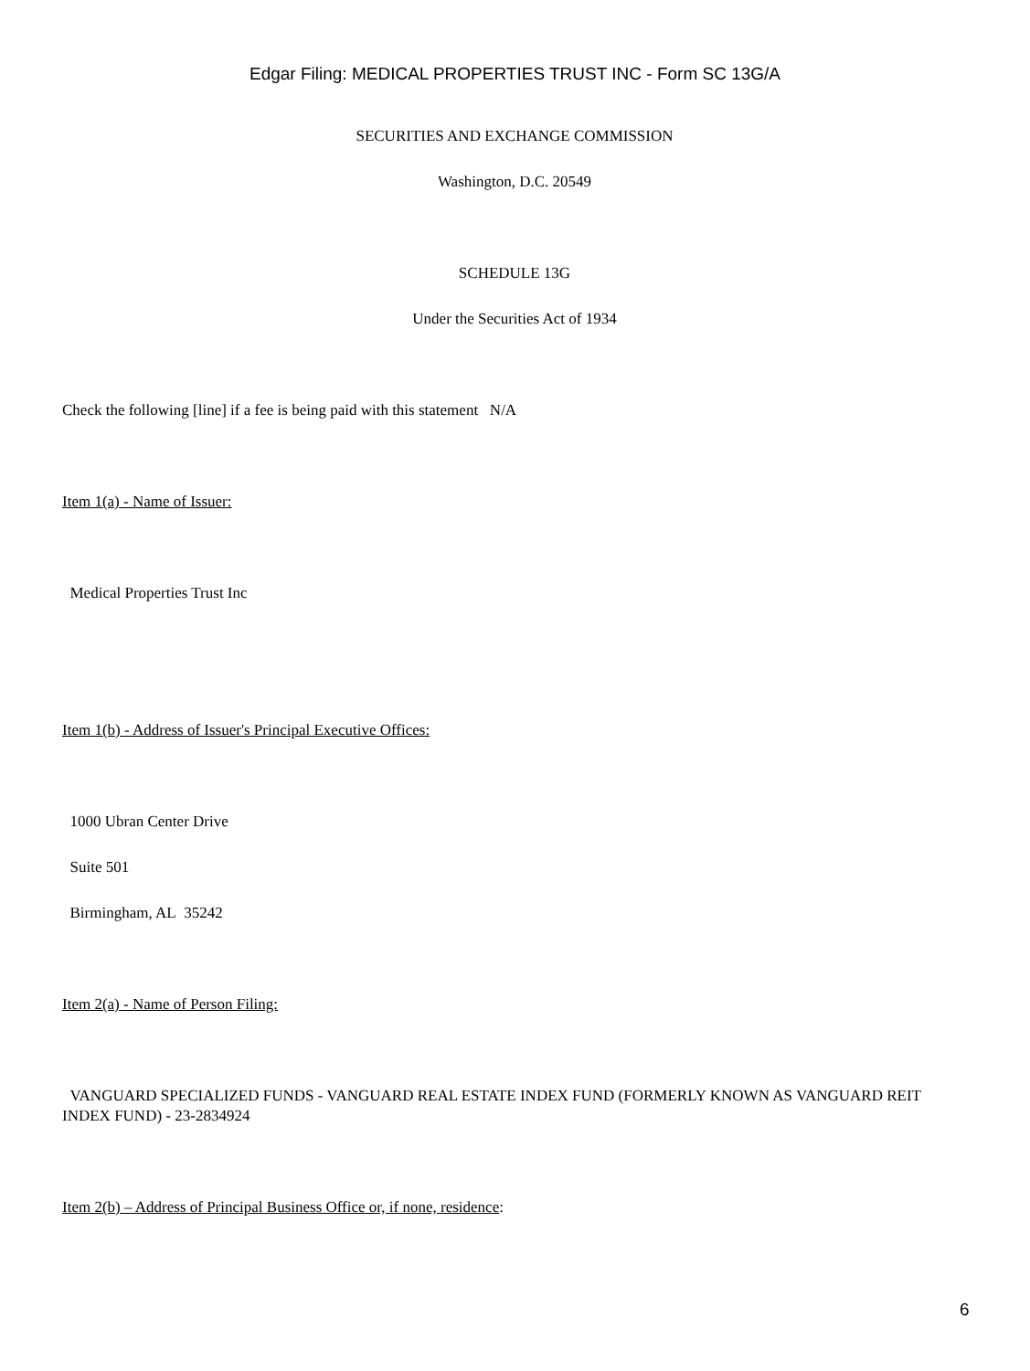Edgar Filing: MEDICAL PROPERTIES TRUST INC - Form SC 13G/A
SECURITIES AND EXCHANGE COMMISSION
Washington, D.C. 20549
SCHEDULE 13G
Under the Securities Act of 1934
Check the following [line] if a fee is being paid with this statement N/A
Item 1(a) - Name of Issuer:
Medical Properties Trust Inc
Item 1(b) - Address of Issuer's Principal Executive Offices:
1000 Ubran Center Drive
Suite 501
Birmingham, AL 35242
Item 2(a) - Name of Person Filing:
VANGUARD SPECIALIZED FUNDS - VANGUARD REAL ESTATE INDEX FUND (FORMERLY KNOWN AS VANGUARD REIT INDEX FUND) - 23-2834924
Item 2(b) – Address of Principal Business Office or, if none, residence:
6